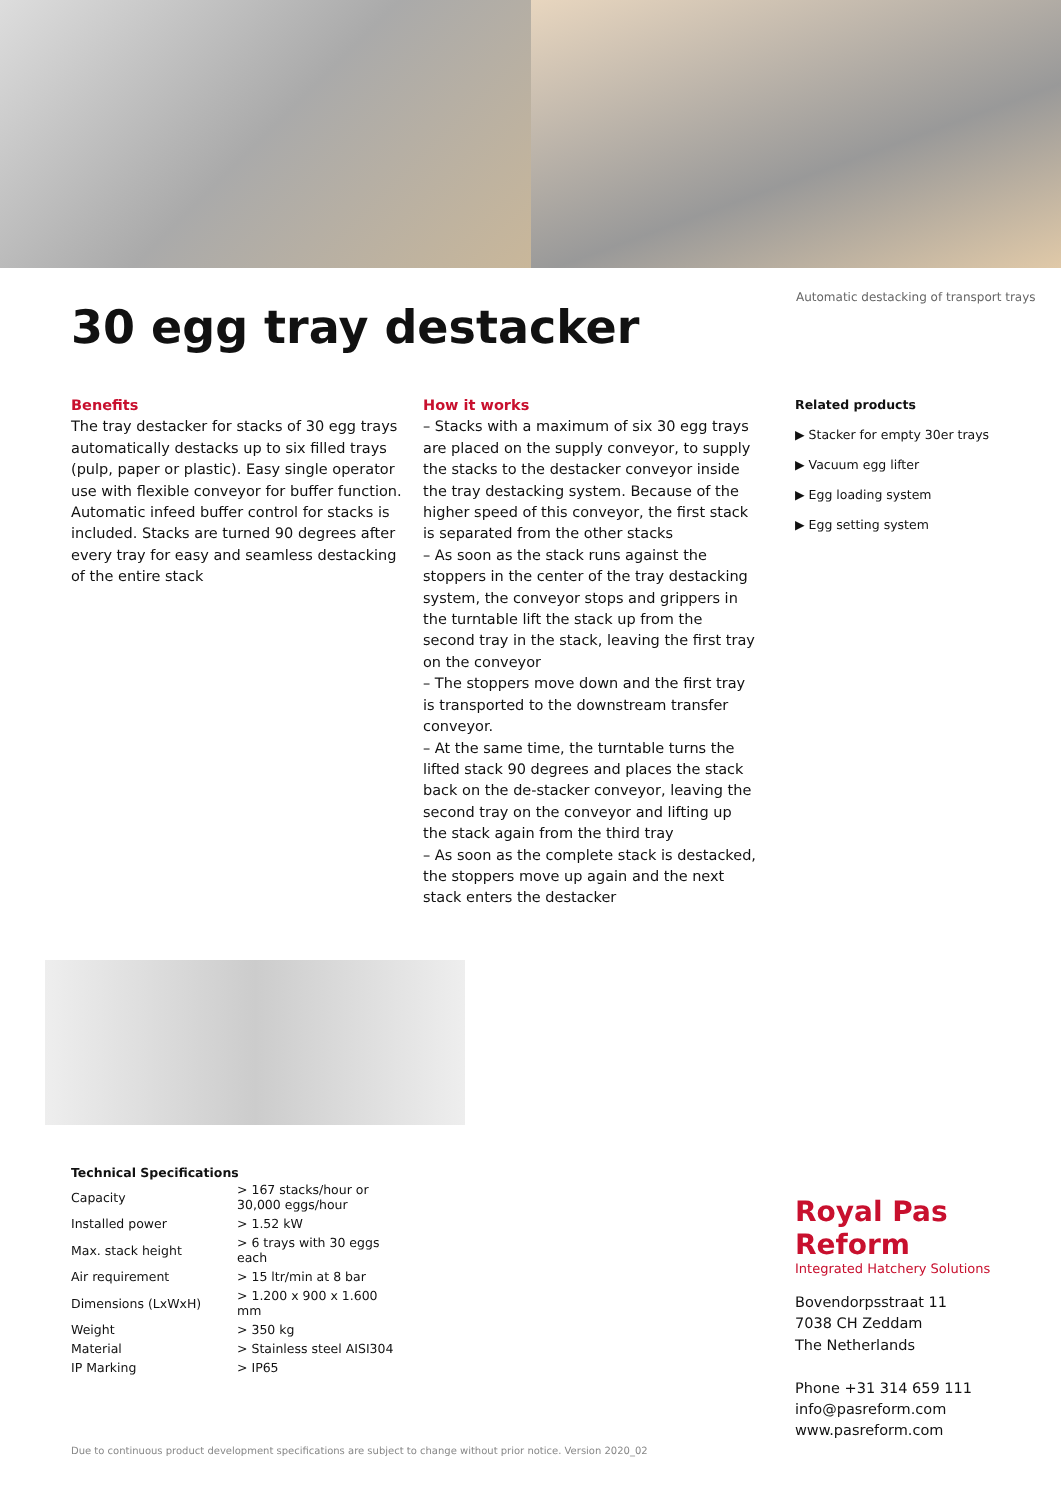Automatic destacking of transport trays
30 egg tray destacker
Benefits
The tray destacker for stacks of 30 egg trays automatically destacks up to six filled trays (pulp, paper or plastic). Easy single operator use with flexible conveyor for buffer function. Automatic infeed buffer control for stacks is included. Stacks are turned 90 degrees after every tray for easy and seamless destacking of the entire stack
How it works
– Stacks with a maximum of six 30 egg trays are placed on the supply conveyor, to supply the stacks to the destacker conveyor inside the tray destacking system. Because of the higher speed of this conveyor, the first stack is separated from the other stacks
– As soon as the stack runs against the stoppers in the center of the tray destacking system, the conveyor stops and grippers in the turntable lift the stack up from the second tray in the stack, leaving the first tray on the conveyor
– The stoppers move down and the first tray is transported to the downstream transfer conveyor.
– At the same time, the turntable turns the lifted stack 90 degrees and places the stack back on the de-stacker conveyor, leaving the second tray on the conveyor and lifting up the stack again from the third tray
– As soon as the complete stack is destacked, the stoppers move up again and the next stack enters the destacker
Related products
▶ Stacker for empty 30er trays
▶ Vacuum egg lifter
▶ Egg loading system
▶ Egg setting system
Technical Specifications
| Capacity | > 167 stacks/hour or 30,000 eggs/hour |
| Installed power | > 1.52 kW |
| Max. stack height | > 6 trays with 30 eggs each |
| Air requirement | > 15 ltr/min at 8 bar |
| Dimensions (LxWxH) | > 1.200 x 900 x 1.600 mm |
| Weight | > 350 kg |
| Material | > Stainless steel AISI304 |
| IP Marking | > IP65 |
Royal Pas Reform
Integrated Hatchery Solutions
Bovendorpsstraat 11
7038 CH Zeddam
The Netherlands
Phone +31 314 659 111
info@pasreform.com
www.pasreform.com
Due to continuous product development specifications are subject to change without prior notice. Version 2020_02